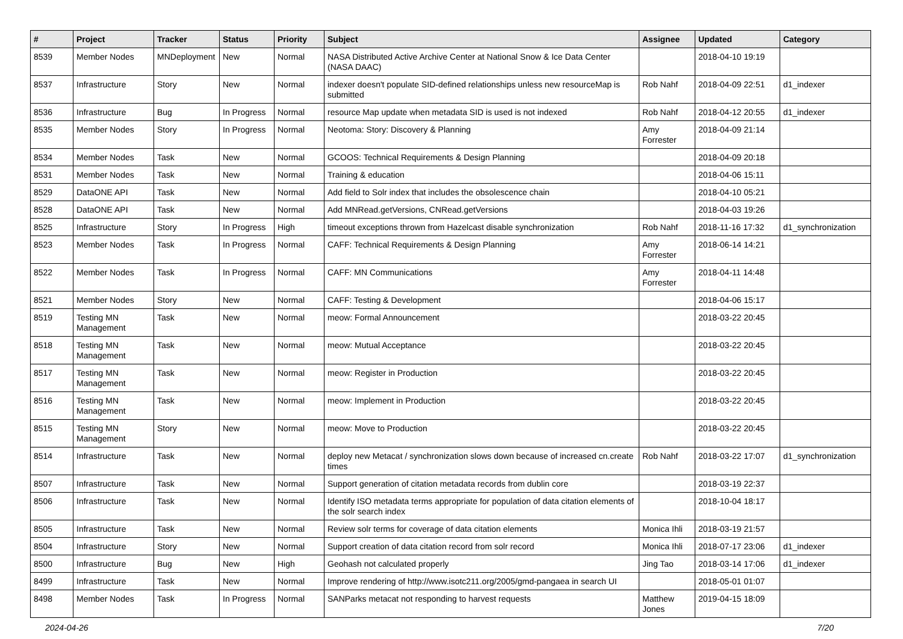| # | Project | Tracker | Status | Priority | Subject | Assignee | Updated | Category |
| --- | --- | --- | --- | --- | --- | --- | --- | --- |
| 8539 | Member Nodes | MNDeployment | New | Normal | NASA Distributed Active Archive Center at National Snow & Ice Data Center (NASA DAAC) | | 2018-04-10 19:19 | |
| 8537 | Infrastructure | Story | New | Normal | indexer doesn't populate SID-defined relationships unless new resourceMap is submitted | Rob Nahf | 2018-04-09 22:51 | d1_indexer |
| 8536 | Infrastructure | Bug | In Progress | Normal | resource Map update when metadata SID is used is not indexed | Rob Nahf | 2018-04-12 20:55 | d1_indexer |
| 8535 | Member Nodes | Story | In Progress | Normal | Neotoma: Story: Discovery & Planning | Amy Forrester | 2018-04-09 21:14 | |
| 8534 | Member Nodes | Task | New | Normal | GCOOS: Technical Requirements & Design Planning | | 2018-04-09 20:18 | |
| 8531 | Member Nodes | Task | New | Normal | Training & education | | 2018-04-06 15:11 | |
| 8529 | DataONE API | Task | New | Normal | Add field to Solr index that includes the obsolescence chain | | 2018-04-10 05:21 | |
| 8528 | DataONE API | Task | New | Normal | Add MNRead.getVersions, CNRead.getVersions | | 2018-04-03 19:26 | |
| 8525 | Infrastructure | Story | In Progress | High | timeout exceptions thrown from Hazelcast disable synchronization | Rob Nahf | 2018-11-16 17:32 | d1_synchronization |
| 8523 | Member Nodes | Task | In Progress | Normal | CAFF: Technical Requirements & Design Planning | Amy Forrester | 2018-06-14 14:21 | |
| 8522 | Member Nodes | Task | In Progress | Normal | CAFF: MN Communications | Amy Forrester | 2018-04-11 14:48 | |
| 8521 | Member Nodes | Story | New | Normal | CAFF: Testing & Development | | 2018-04-06 15:17 | |
| 8519 | Testing MN Management | Task | New | Normal | meow: Formal Announcement | | 2018-03-22 20:45 | |
| 8518 | Testing MN Management | Task | New | Normal | meow: Mutual Acceptance | | 2018-03-22 20:45 | |
| 8517 | Testing MN Management | Task | New | Normal | meow: Register in Production | | 2018-03-22 20:45 | |
| 8516 | Testing MN Management | Task | New | Normal | meow: Implement in Production | | 2018-03-22 20:45 | |
| 8515 | Testing MN Management | Story | New | Normal | meow: Move to Production | | 2018-03-22 20:45 | |
| 8514 | Infrastructure | Task | New | Normal | deploy new Metacat / synchronization slows down because of increased cn.create times | Rob Nahf | 2018-03-22 17:07 | d1_synchronization |
| 8507 | Infrastructure | Task | New | Normal | Support generation of citation metadata records from dublin core | | 2018-03-19 22:37 | |
| 8506 | Infrastructure | Task | New | Normal | Identify ISO metadata terms appropriate for population of data citation elements of the solr search index | | 2018-10-04 18:17 | |
| 8505 | Infrastructure | Task | New | Normal | Review solr terms for coverage of data citation elements | Monica Ihli | 2018-03-19 21:57 | |
| 8504 | Infrastructure | Story | New | Normal | Support creation of data citation record from solr record | Monica Ihli | 2018-07-17 23:06 | d1_indexer |
| 8500 | Infrastructure | Bug | New | High | Geohash not calculated properly | Jing Tao | 2018-03-14 17:06 | d1_indexer |
| 8499 | Infrastructure | Task | New | Normal | Improve rendering of http://www.isotc211.org/2005/gmd-pangaea in search UI | | 2018-05-01 01:07 | |
| 8498 | Member Nodes | Task | In Progress | Normal | SANParks metacat not responding to harvest requests | Matthew Jones | 2019-04-15 18:09 | |
2024-04-26 7/20